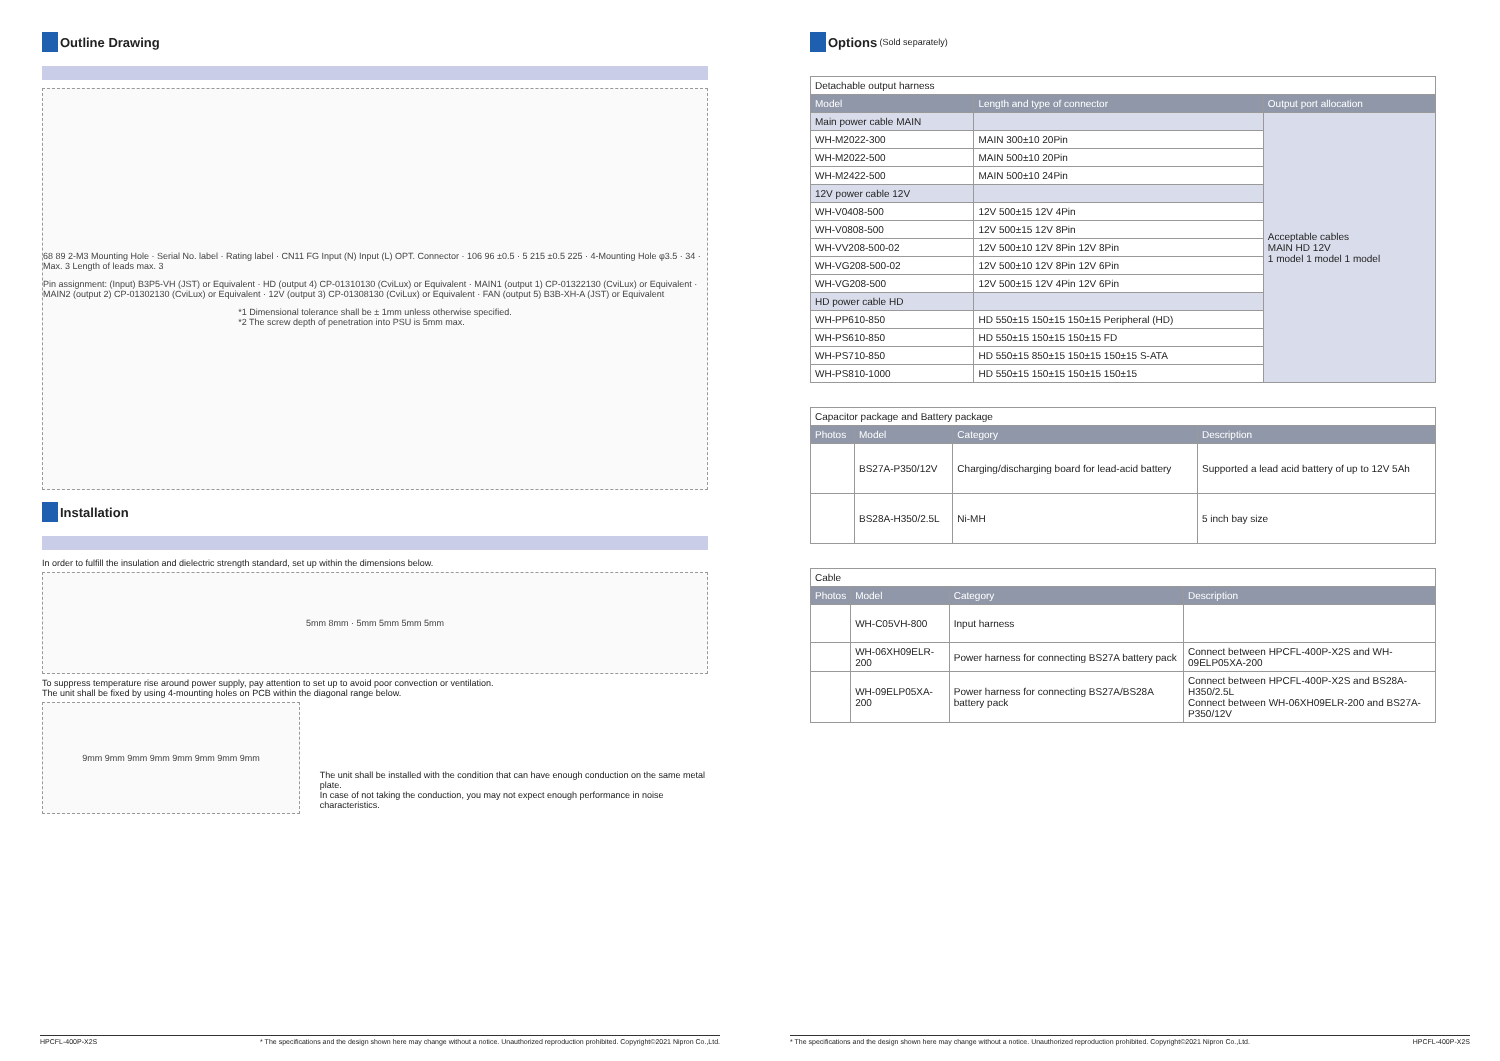Outline Drawing
68 89 2-M3 Mounting Hole · Serial No. label · Rating label · CN11 FG Input (N) Input (L) OPT. Connector · 106 96 ±0.5 · 5 215 ±0.5 225 · 4-Mounting Hole φ3.5 · 34 · Max. 3 Length of leads max. 3
Pin assignment: (Input) B3P5-VH (JST) or Equivalent · HD (output 4) CP-01310130 (CviLux) or Equivalent · MAIN1 (output 1) CP-01322130 (CviLux) or Equivalent · MAIN2 (output 2) CP-01302130 (CviLux) or Equivalent · 12V (output 3) CP-01308130 (CviLux) or Equivalent · FAN (output 5) B3B-XH-A (JST) or Equivalent
*1 Dimensional tolerance shall be ± 1mm unless otherwise specified.
*2 The screw depth of penetration into PSU is 5mm max.
Installation
In order to fulfill the insulation and dielectric strength standard, set up within the dimensions below.
5mm 8mm · 5mm 5mm 5mm 5mm
To suppress temperature rise around power supply, pay attention to set up to avoid poor convection or ventilation.
The unit shall be fixed by using 4-mounting holes on PCB within the diagonal range below.
9mm 9mm 9mm 9mm 9mm 9mm 9mm 9mm
The unit shall be installed with the condition that can have enough conduction on the same metal plate.
In case of not taking the conduction, you may not expect enough performance in noise characteristics.
HPCFL-400P-X2S * The specifications and the design shown here may change without a notice. Unauthorized reproduction prohibited. Copyright©2021 Nipron Co.,Ltd.
Options (Sold separately)
| Detachable output harness | | |
| Model | Length and type of connector | Output port allocation |
| Main power cable MAIN | | Acceptable cables MAIN HD 12V 1 model 1 model 1 model |
| WH-M2022-300 | MAIN 300±10 20Pin | |
| WH-M2022-500 | MAIN 500±10 20Pin | |
| WH-M2422-500 | MAIN 500±10 24Pin | |
| 12V power cable 12V | | |
| WH-V0408-500 | 12V 500±15 12V 4Pin | |
| WH-V0808-500 | 12V 500±15 12V 8Pin | |
| WH-VV208-500-02 | 12V 500±10 12V 8Pin 12V 8Pin | |
| WH-VG208-500-02 | 12V 500±10 12V 8Pin 12V 6Pin | |
| WH-VG208-500 | 12V 500±15 12V 4Pin 12V 6Pin | |
| HD power cable HD | | |
| WH-PP610-850 | HD 550±15 150±15 150±15 Peripheral (HD) | |
| WH-PS610-850 | HD 550±15 150±15 150±15 FD | |
| WH-PS710-850 | HD 550±15 850±15 150±15 150±15 S-ATA | |
| WH-PS810-1000 | HD 550±15 150±15 150±15 150±15 | |
| Capacitor package and Battery package | | | |
| Photos | Model | Category | Description |
| | BS27A-P350/12V | Charging/discharging board for lead-acid battery | Supported a lead acid battery of up to 12V 5Ah |
| | BS28A-H350/2.5L | Ni-MH | 5 inch bay size |
| Cable | | | |
| Photos | Model | Category | Description |
| | WH-C05VH-800 | Input harness | |
| | WH-06XH09ELR-200 | Power harness for connecting BS27A battery pack | Connect between HPCFL-400P-X2S and WH-09ELP05XA-200 |
| | WH-09ELP05XA-200 | Power harness for connecting BS27A/BS28A battery pack | Connect between HPCFL-400P-X2S and BS28A-H350/2.5L Connect between WH-06XH09ELR-200 and BS27A-P350/12V |
* The specifications and the design shown here may change without a notice. Unauthorized reproduction prohibited. Copyright©2021 Nipron Co.,Ltd. HPCFL-400P-X2S